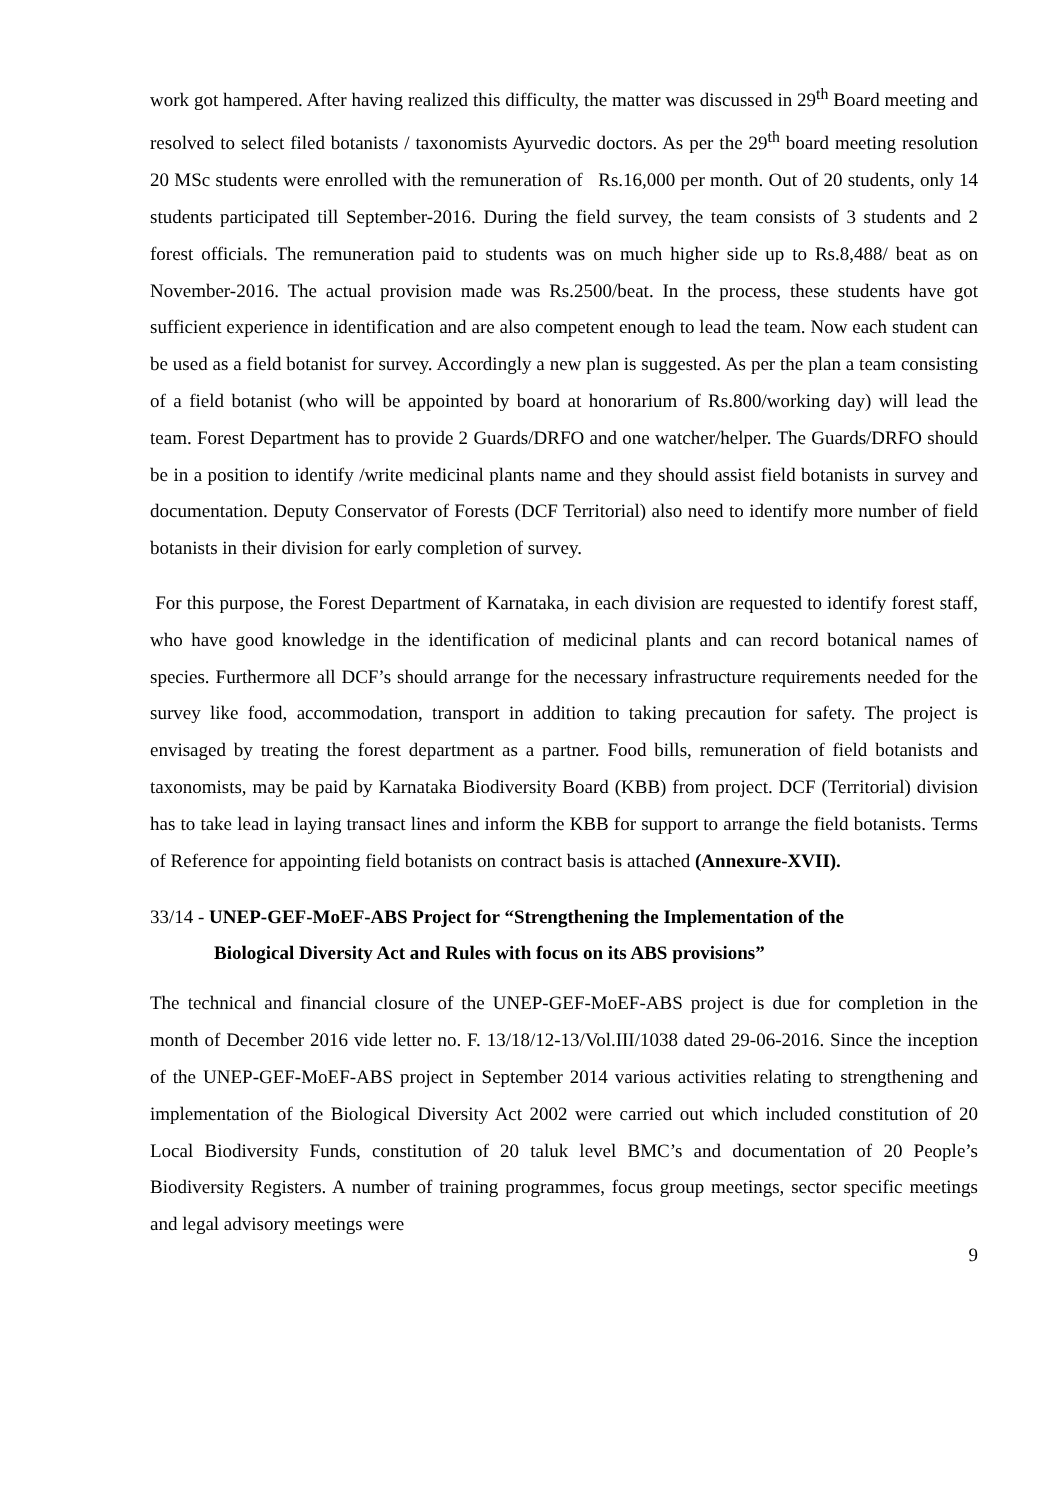work got hampered. After having realized this difficulty, the matter was discussed in 29<sup>th</sup> Board meeting and resolved to select filed botanists / taxonomists Ayurvedic doctors. As per the 29<sup>th</sup> board meeting resolution 20 MSc students were enrolled with the remuneration of Rs.16,000 per month. Out of 20 students, only 14 students participated till September-2016. During the field survey, the team consists of 3 students and 2 forest officials. The remuneration paid to students was on much higher side up to Rs.8,488/ beat as on November-2016. The actual provision made was Rs.2500/beat. In the process, these students have got sufficient experience in identification and are also competent enough to lead the team. Now each student can be used as a field botanist for survey. Accordingly a new plan is suggested. As per the plan a team consisting of a field botanist (who will be appointed by board at honorarium of Rs.800/working day) will lead the team. Forest Department has to provide 2 Guards/DRFO and one watcher/helper. The Guards/DRFO should be in a position to identify /write medicinal plants name and they should assist field botanists in survey and documentation. Deputy Conservator of Forests (DCF Territorial) also need to identify more number of field botanists in their division for early completion of survey.
For this purpose, the Forest Department of Karnataka, in each division are requested to identify forest staff, who have good knowledge in the identification of medicinal plants and can record botanical names of species. Furthermore all DCF’s should arrange for the necessary infrastructure requirements needed for the survey like food, accommodation, transport in addition to taking precaution for safety. The project is envisaged by treating the forest department as a partner. Food bills, remuneration of field botanists and taxonomists, may be paid by Karnataka Biodiversity Board (KBB) from project. DCF (Territorial) division has to take lead in laying transact lines and inform the KBB for support to arrange the field botanists. Terms of Reference for appointing field botanists on contract basis is attached (Annexure-XVII).
33/14 - UNEP-GEF-MoEF-ABS Project for “Strengthening the Implementation of the
Biological Diversity Act and Rules with focus on its ABS provisions”
The technical and financial closure of the UNEP-GEF-MoEF-ABS project is due for completion in the month of December 2016 vide letter no. F. 13/18/12-13/Vol.III/1038 dated 29-06-2016. Since the inception of the UNEP-GEF-MoEF-ABS project in September 2014 various activities relating to strengthening and implementation of the Biological Diversity Act 2002 were carried out which included constitution of 20 Local Biodiversity Funds, constitution of 20 taluk level BMC’s and documentation of 20 People’s Biodiversity Registers. A number of training programmes, focus group meetings, sector specific meetings and legal advisory meetings were
9